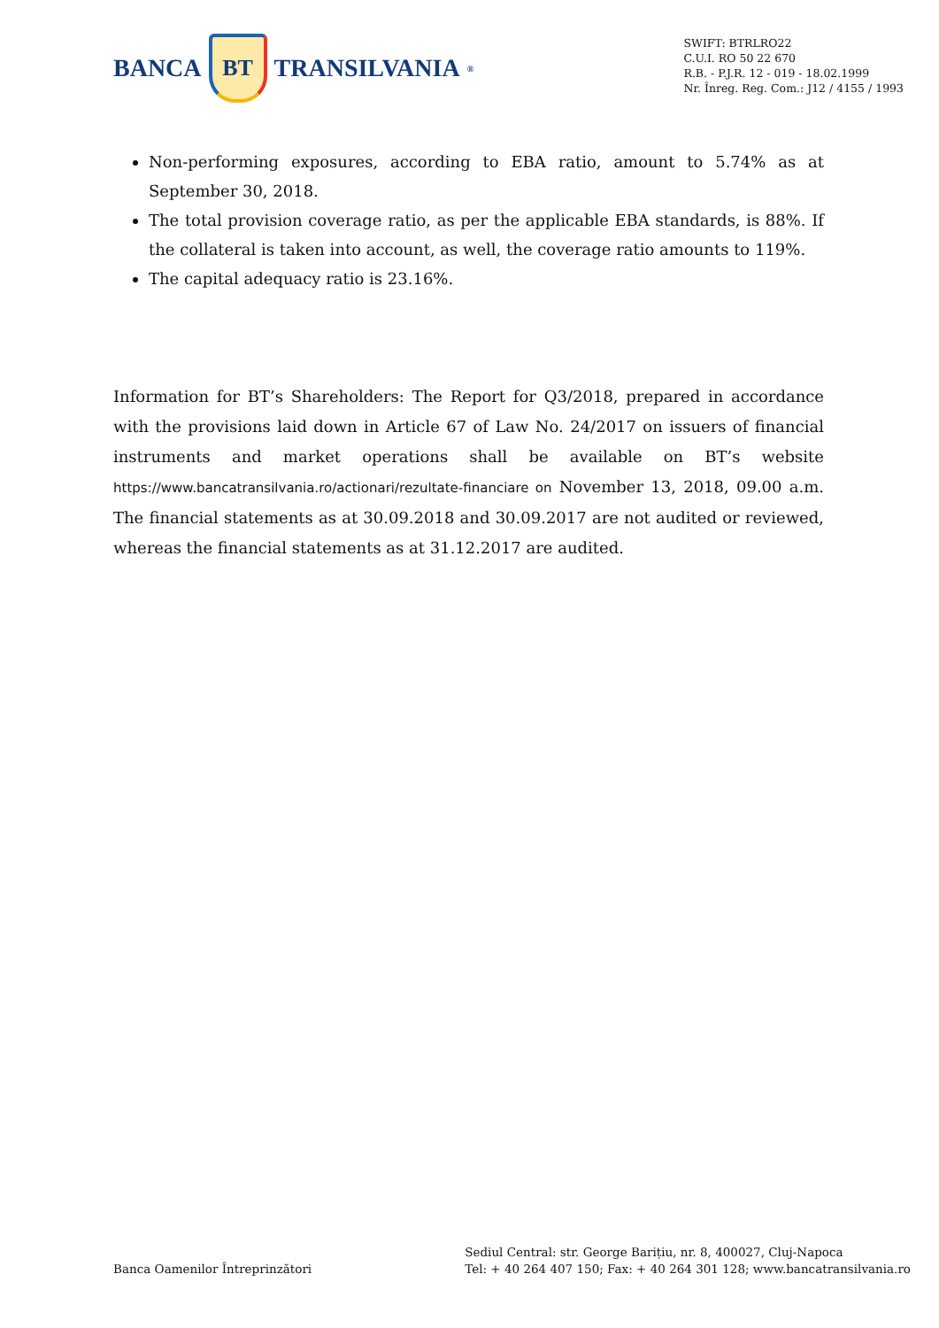BANCA
BT
TRANSILVANIA<sup>®</sup>
SWIFT: BTRLRO22
C.U.I. RO 50 22 670
R.B. - P.J.R. 12 - 019 - 18.02.1999
Nr. Înreg. Reg. Com.: J12 / 4155 / 1993
Non-performing exposures, according to EBA ratio, amount to 5.74% as at September 30, 2018.
The total provision coverage ratio, as per the applicable EBA standards, is 88%. If the collateral is taken into account, as well, the coverage ratio amounts to 119%.
The capital adequacy ratio is 23.16%.
Information for BT’s Shareholders: The Report for Q3/2018, prepared in accordance with the provisions laid down in Article 67 of Law No. 24/2017 on issuers of financial instruments and market operations shall be available on BT’s website https://www.bancatransilvania.ro/actionari/rezultate-financiare on November 13, 2018, 09.00 a.m. The financial statements as at 30.09.2018 and 30.09.2017 are not audited or reviewed, whereas the financial statements as at 31.12.2017 are audited.
Banca Oamenilor Întreprinzători
Sediul Central: str. George Barițiu, nr. 8, 400027, Cluj-Napoca
Tel: + 40 264 407 150; Fax: + 40 264 301 128; www.bancatransilvania.ro